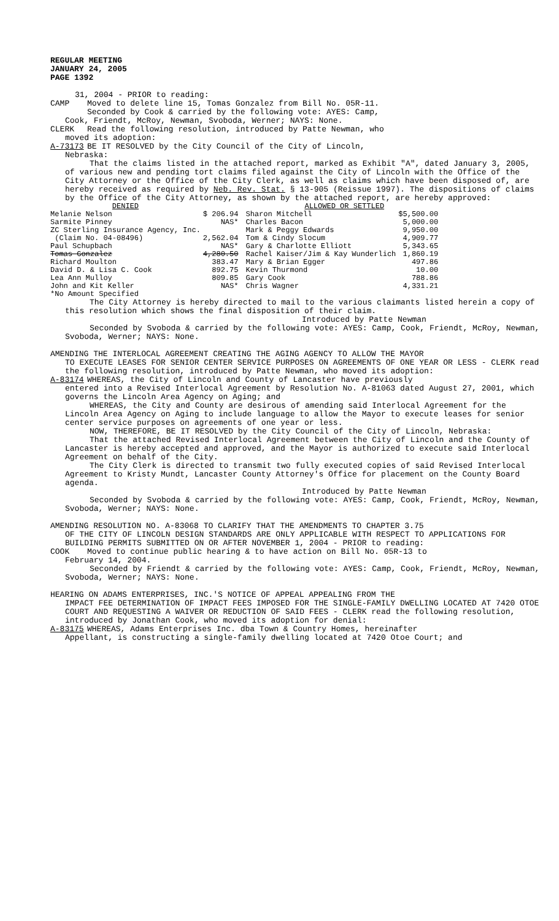REGULAR MEETING
JANUARY 24, 2005
PAGE 1392
31, 2004 - PRIOR to reading:
CAMP Moved to delete line 15, Tomas Gonzalez from Bill No. 05R-11.
Seconded by Cook & carried by the following vote: AYES: Camp,
Cook, Friendt, McRoy, Newman, Svoboda, Werner; NAYS: None.
CLERK Read the following resolution, introduced by Patte Newman, who
moved its adoption:
A-73173 BE IT RESOLVED by the City Council of the City of Lincoln,
Nebraska:
That the claims listed in the attached report, marked as Exhibit "A", dated January 3, 2005, of various new and pending tort claims filed against the City of Lincoln with the Office of the City Attorney or the Office of the City Clerk, as well as claims which have been disposed of, are hereby received as required by Neb. Rev. Stat. § 13-905 (Reissue 1997). The dispositions of claims by the Office of the City Attorney, as shown by the attached report, are hereby approved:
| DENIED | | ALLOWED OR SETTLED | |
| --- | --- | --- | --- |
| Melanie Nelson | $ 206.94 | Sharon Mitchell | $5,500.00 |
| Sarmite Pinney | NAS* | Charles Bacon | 5,000.00 |
| ZC Sterling Insurance Agency, Inc. | | Mark & Peggy Edwards | 9,950.00 |
| (Claim No. 04-08496) | 2,562.04 | Tom & Cindy Slocum | 4,909.77 |
| Paul Schupbach | NAS* | Gary & Charlotte Elliott | 5,343.65 |
| Tomas Gonzalez | 4,280.50 | Rachel Kaiser/Jim & Kay Wunderlich | 1,860.19 |
| Richard Moulton | 383.47 | Mary & Brian Egger | 497.86 |
| David D. & Lisa C. Cook | 892.75 | Kevin Thurmond | 10.00 |
| Lea Ann Mulloy | 809.85 | Gary Cook | 788.86 |
| John and Kit Keller | NAS* | Chris Wagner | 4,331.21 |
| *No Amount Specified | | | |
The City Attorney is hereby directed to mail to the various claimants listed herein a copy of this resolution which shows the final disposition of their claim.
Introduced by Patte Newman
Seconded by Svoboda & carried by the following vote: AYES: Camp, Cook, Friendt, McRoy, Newman, Svoboda, Werner; NAYS: None.
AMENDING THE INTERLOCAL AGREEMENT CREATING THE AGING AGENCY TO ALLOW THE MAYOR
TO EXECUTE LEASES FOR SENIOR CENTER SERVICE PURPOSES ON AGREEMENTS OF ONE YEAR OR LESS - CLERK read the following resolution, introduced by Patte Newman, who moved its adoption:
A-83174 WHEREAS, the City of Lincoln and County of Lancaster have previously
entered into a Revised Interlocal Agreement by Resolution No. A-81063 dated August 27, 2001, which governs the Lincoln Area Agency on Aging; and
WHEREAS, the City and County are desirous of amending said Interlocal Agreement for the Lincoln Area Agency on Aging to include language to allow the Mayor to execute leases for senior center service purposes on agreements of one year or less.
NOW, THEREFORE, BE IT RESOLVED by the City Council of the City of Lincoln, Nebraska:
That the attached Revised Interlocal Agreement between the City of Lincoln and the County of Lancaster is hereby accepted and approved, and the Mayor is authorized to execute said Interlocal Agreement on behalf of the City.
The City Clerk is directed to transmit two fully executed copies of said Revised Interlocal Agreement to Kristy Mundt, Lancaster County Attorney's Office for placement on the County Board agenda.
Introduced by Patte Newman
Seconded by Svoboda & carried by the following vote: AYES: Camp, Cook, Friendt, McRoy, Newman, Svoboda, Werner; NAYS: None.
AMENDING RESOLUTION NO. A-83068 TO CLARIFY THAT THE AMENDMENTS TO CHAPTER 3.75
OF THE CITY OF LINCOLN DESIGN STANDARDS ARE ONLY APPLICABLE WITH RESPECT TO APPLICATIONS FOR BUILDING PERMITS SUBMITTED ON OR AFTER NOVEMBER 1, 2004 - PRIOR to reading:
COOK Moved to continue public hearing & to have action on Bill No. 05R-13 to
February 14, 2004.
Seconded by Friendt & carried by the following vote: AYES: Camp, Cook, Friendt, McRoy, Newman, Svoboda, Werner; NAYS: None.
HEARING ON ADAMS ENTERPRISES, INC.'S NOTICE OF APPEAL APPEALING FROM THE
IMPACT FEE DETERMINATION OF IMPACT FEES IMPOSED FOR THE SINGLE-FAMILY DWELLING LOCATED AT 7420 OTOE COURT AND REQUESTING A WAIVER OR REDUCTION OF SAID FEES - CLERK read the following resolution, introduced by Jonathan Cook, who moved its adoption for denial:
A-83175 WHEREAS, Adams Enterprises Inc. dba Town & Country Homes, hereinafter
Appellant, is constructing a single-family dwelling located at 7420 Otoe Court; and